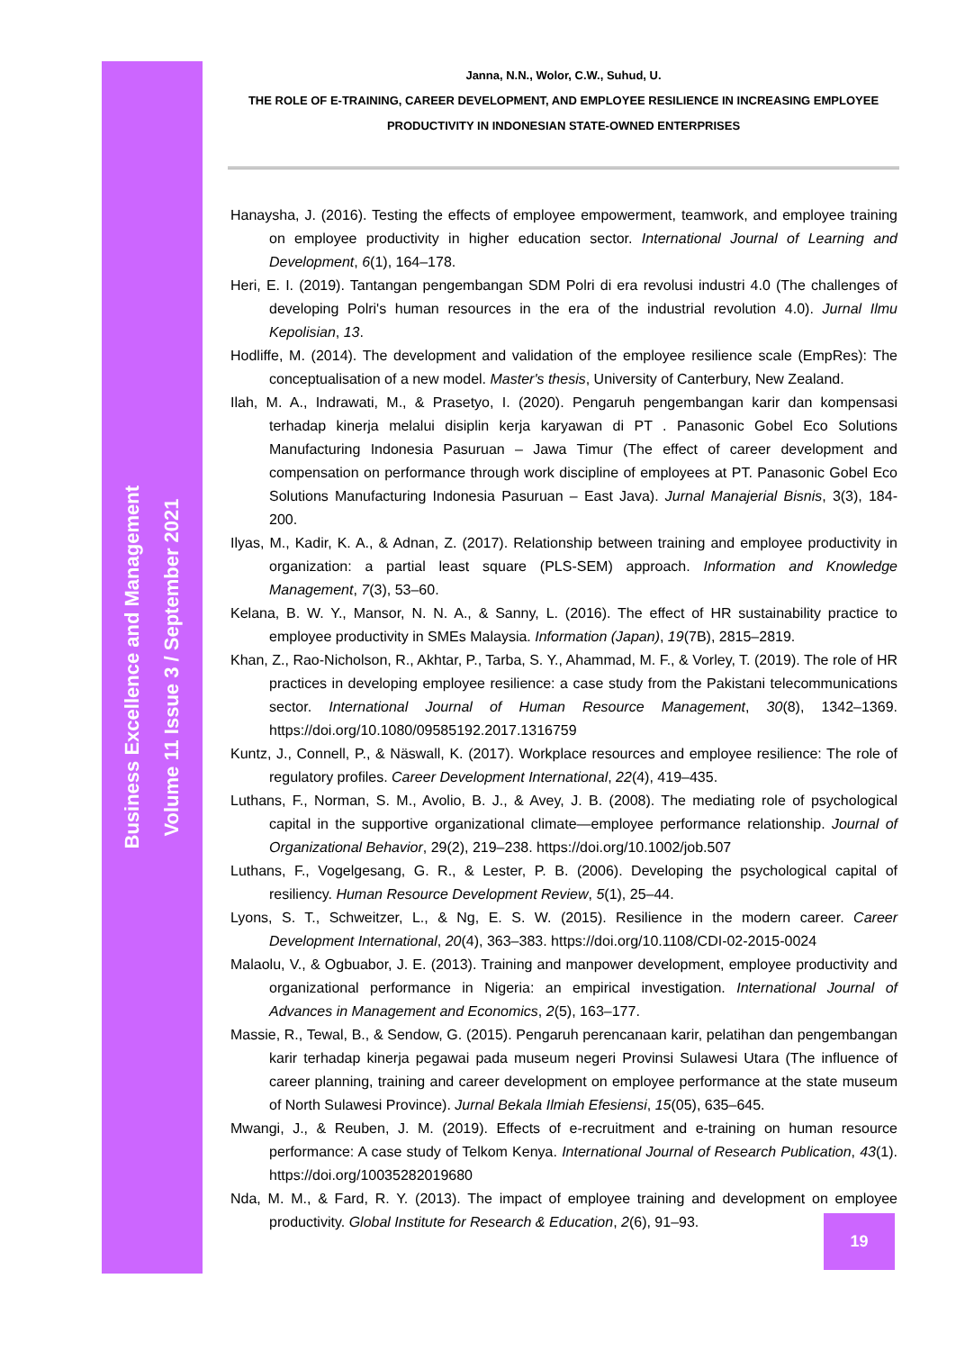Business Excellence and Management
Volume 11 Issue 3 / September 2021
Janna, N.N., Wolor, C.W., Suhud, U.
THE ROLE OF E-TRAINING, CAREER DEVELOPMENT, AND EMPLOYEE RESILIENCE IN INCREASING EMPLOYEE PRODUCTIVITY IN INDONESIAN STATE-OWNED ENTERPRISES
Hanaysha, J. (2016). Testing the effects of employee empowerment, teamwork, and employee training on employee productivity in higher education sector. International Journal of Learning and Development, 6(1), 164–178.
Heri, E. I. (2019). Tantangan pengembangan SDM Polri di era revolusi industri 4.0 (The challenges of developing Polri's human resources in the era of the industrial revolution 4.0). Jurnal Ilmu Kepolisian, 13.
Hodliffe, M. (2014). The development and validation of the employee resilience scale (EmpRes): The conceptualisation of a new model. Master's thesis, University of Canterbury, New Zealand.
Ilah, M. A., Indrawati, M., & Prasetyo, I. (2020). Pengaruh pengembangan karir dan kompensasi terhadap kinerja melalui disiplin kerja karyawan di PT . Panasonic Gobel Eco Solutions Manufacturing Indonesia Pasuruan – Jawa Timur (The effect of career development and compensation on performance through work discipline of employees at PT. Panasonic Gobel Eco Solutions Manufacturing Indonesia Pasuruan – East Java). Jurnal Manajerial Bisnis, 3(3), 184-200.
Ilyas, M., Kadir, K. A., & Adnan, Z. (2017). Relationship between training and employee productivity in organization: a partial least square (PLS-SEM) approach. Information and Knowledge Management, 7(3), 53–60.
Kelana, B. W. Y., Mansor, N. N. A., & Sanny, L. (2016). The effect of HR sustainability practice to employee productivity in SMEs Malaysia. Information (Japan), 19(7B), 2815–2819.
Khan, Z., Rao-Nicholson, R., Akhtar, P., Tarba, S. Y., Ahammad, M. F., & Vorley, T. (2019). The role of HR practices in developing employee resilience: a case study from the Pakistani telecommunications sector. International Journal of Human Resource Management, 30(8), 1342–1369. https://doi.org/10.1080/09585192.2017.1316759
Kuntz, J., Connell, P., & Näswall, K. (2017). Workplace resources and employee resilience: The role of regulatory profiles. Career Development International, 22(4), 419–435.
Luthans, F., Norman, S. M., Avolio, B. J., & Avey, J. B. (2008). The mediating role of psychological capital in the supportive organizational climate—employee performance relationship. Journal of Organizational Behavior, 29(2), 219–238. https://doi.org/10.1002/job.507
Luthans, F., Vogelgesang, G. R., & Lester, P. B. (2006). Developing the psychological capital of resiliency. Human Resource Development Review, 5(1), 25–44.
Lyons, S. T., Schweitzer, L., & Ng, E. S. W. (2015). Resilience in the modern career. Career Development International, 20(4), 363–383. https://doi.org/10.1108/CDI-02-2015-0024
Malaolu, V., & Ogbuabor, J. E. (2013). Training and manpower development, employee productivity and organizational performance in Nigeria: an empirical investigation. International Journal of Advances in Management and Economics, 2(5), 163–177.
Massie, R., Tewal, B., & Sendow, G. (2015). Pengaruh perencanaan karir, pelatihan dan pengembangan karir terhadap kinerja pegawai pada museum negeri Provinsi Sulawesi Utara (The influence of career planning, training and career development on employee performance at the state museum of North Sulawesi Province). Jurnal Bekala Ilmiah Efesiensi, 15(05), 635–645.
Mwangi, J., & Reuben, J. M. (2019). Effects of e-recruitment and e-training on human resource performance: A case study of Telkom Kenya. International Journal of Research Publication, 43(1). https://doi.org/10035282019680
Nda, M. M., & Fard, R. Y. (2013). The impact of employee training and development on employee productivity. Global Institute for Research & Education, 2(6), 91–93.
19